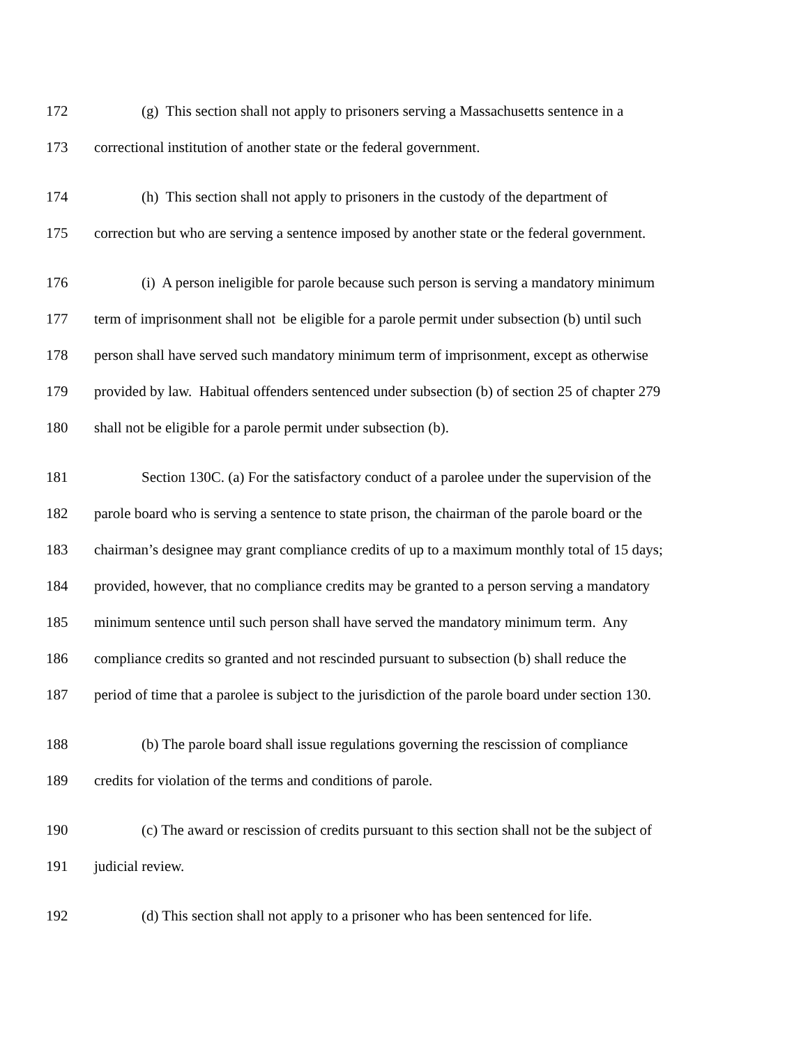172 (g) This section shall not apply to prisoners serving a Massachusetts sentence in a
173 correctional institution of another state or the federal government.
174 (h) This section shall not apply to prisoners in the custody of the department of
175 correction but who are serving a sentence imposed by another state or the federal government.
176 (i) A person ineligible for parole because such person is serving a mandatory minimum
177 term of imprisonment shall not be eligible for a parole permit under subsection (b) until such
178 person shall have served such mandatory minimum term of imprisonment, except as otherwise
179 provided by law. Habitual offenders sentenced under subsection (b) of section 25 of chapter 279
180 shall not be eligible for a parole permit under subsection (b).
181 Section 130C. (a) For the satisfactory conduct of a parolee under the supervision of the
182 parole board who is serving a sentence to state prison, the chairman of the parole board or the
183 chairman’s designee may grant compliance credits of up to a maximum monthly total of 15 days;
184 provided, however, that no compliance credits may be granted to a person serving a mandatory
185 minimum sentence until such person shall have served the mandatory minimum term. Any
186 compliance credits so granted and not rescinded pursuant to subsection (b) shall reduce the
187 period of time that a parolee is subject to the jurisdiction of the parole board under section 130.
188 (b) The parole board shall issue regulations governing the rescission of compliance
189 credits for violation of the terms and conditions of parole.
190 (c) The award or rescission of credits pursuant to this section shall not be the subject of
191 judicial review.
192 (d) This section shall not apply to a prisoner who has been sentenced for life.